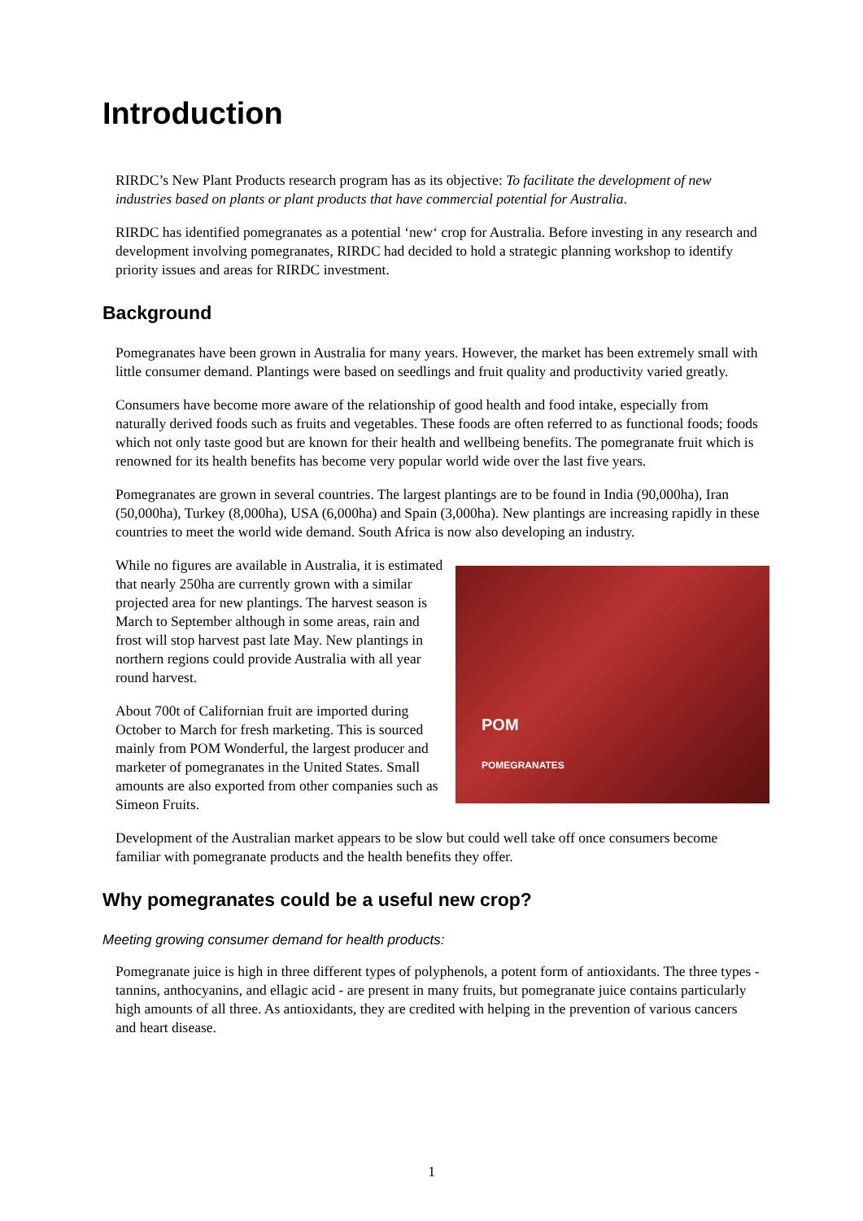Introduction
RIRDC’s New Plant Products research program has as its objective: To facilitate the development of new industries based on plants or plant products that have commercial potential for Australia.
RIRDC has identified pomegranates as a potential ‘new‘ crop for Australia. Before investing in any research and development involving pomegranates, RIRDC had decided to hold a strategic planning workshop to identify priority issues and areas for RIRDC investment.
Background
Pomegranates have been grown in Australia for many years. However, the market has been extremely small with little consumer demand. Plantings were based on seedlings and fruit quality and productivity varied greatly.
Consumers have become more aware of the relationship of good health and food intake, especially from naturally derived foods such as fruits and vegetables. These foods are often referred to as functional foods; foods which not only taste good but are known for their health and wellbeing benefits. The pomegranate fruit which is renowned for its health benefits has become very popular world wide over the last five years.
Pomegranates are grown in several countries. The largest plantings are to be found in India (90,000ha), Iran (50,000ha), Turkey (8,000ha), USA (6,000ha) and Spain (3,000ha). New plantings are increasing rapidly in these countries to meet the world wide demand. South Africa is now also developing an industry.
POM
POMEGRANATES While no figures are available in Australia, it is estimated that nearly 250ha are currently grown with a similar projected area for new plantings. The harvest season is March to September although in some areas, rain and frost will stop harvest past late May. New plantings in northern regions could provide Australia with all year round harvest.
About 700t of Californian fruit are imported during October to March for fresh marketing. This is sourced mainly from POM Wonderful, the largest producer and marketer of pomegranates in the United States. Small amounts are also exported from other companies such as Simeon Fruits.
Development of the Australian market appears to be slow but could well take off once consumers become familiar with pomegranate products and the health benefits they offer.
Why pomegranates could be a useful new crop?
Meeting growing consumer demand for health products:
Pomegranate juice is high in three different types of polyphenols, a potent form of antioxidants. The three types - tannins, anthocyanins, and ellagic acid - are present in many fruits, but pomegranate juice contains particularly high amounts of all three. As antioxidants, they are credited with helping in the prevention of various cancers and heart disease.
1